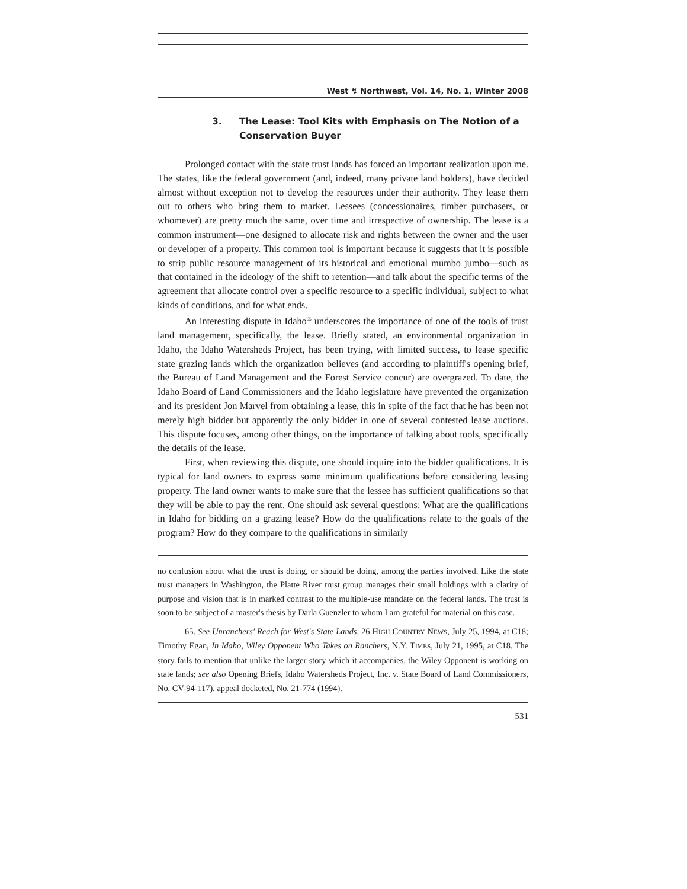West ↯ Northwest, Vol. 14, No. 1, Winter 2008
3. The Lease: Tool Kits with Emphasis on The Notion of a Conservation Buyer
Prolonged contact with the state trust lands has forced an important realization upon me. The states, like the federal government (and, indeed, many private land holders), have decided almost without exception not to develop the resources under their authority. They lease them out to others who bring them to market. Lessees (concessionaires, timber purchasers, or whomever) are pretty much the same, over time and irrespective of ownership. The lease is a common instrument—one designed to allocate risk and rights between the owner and the user or developer of a property. This common tool is important because it suggests that it is possible to strip public resource management of its historical and emotional mumbo jumbo—such as that contained in the ideology of the shift to retention—and talk about the specific terms of the agreement that allocate control over a specific resource to a specific individual, subject to what kinds of conditions, and for what ends.
An interesting dispute in Idaho<sup>65</sup> underscores the importance of one of the tools of trust land management, specifically, the lease. Briefly stated, an environmental organization in Idaho, the Idaho Watersheds Project, has been trying, with limited success, to lease specific state grazing lands which the organization believes (and according to plaintiff's opening brief, the Bureau of Land Management and the Forest Service concur) are overgrazed. To date, the Idaho Board of Land Commissioners and the Idaho legislature have prevented the organization and its president Jon Marvel from obtaining a lease, this in spite of the fact that he has been not merely high bidder but apparently the only bidder in one of several contested lease auctions. This dispute focuses, among other things, on the importance of talking about tools, specifically the details of the lease.
First, when reviewing this dispute, one should inquire into the bidder qualifications. It is typical for land owners to express some minimum qualifications before considering leasing property. The land owner wants to make sure that the lessee has sufficient qualifications so that they will be able to pay the rent. One should ask several questions: What are the qualifications in Idaho for bidding on a grazing lease? How do the qualifications relate to the goals of the program? How do they compare to the qualifications in similarly
no confusion about what the trust is doing, or should be doing, among the parties involved. Like the state trust managers in Washington, the Platte River trust group manages their small holdings with a clarity of purpose and vision that is in marked contrast to the multiple-use mandate on the federal lands. The trust is soon to be subject of a master's thesis by Darla Guenzler to whom I am grateful for material on this case.
65. See Unranchers' Reach for West's State Lands, 26 HIGH COUNTRY NEWS, July 25, 1994, at C18; Timothy Egan, In Idaho, Wiley Opponent Who Takes on Ranchers, N.Y. TIMES, July 21, 1995, at C18. The story fails to mention that unlike the larger story which it accompanies, the Wiley Opponent is working on state lands; see also Opening Briefs, Idaho Watersheds Project, Inc. v. State Board of Land Commissioners, No. CV-94-117), appeal docketed, No. 21-774 (1994).
531